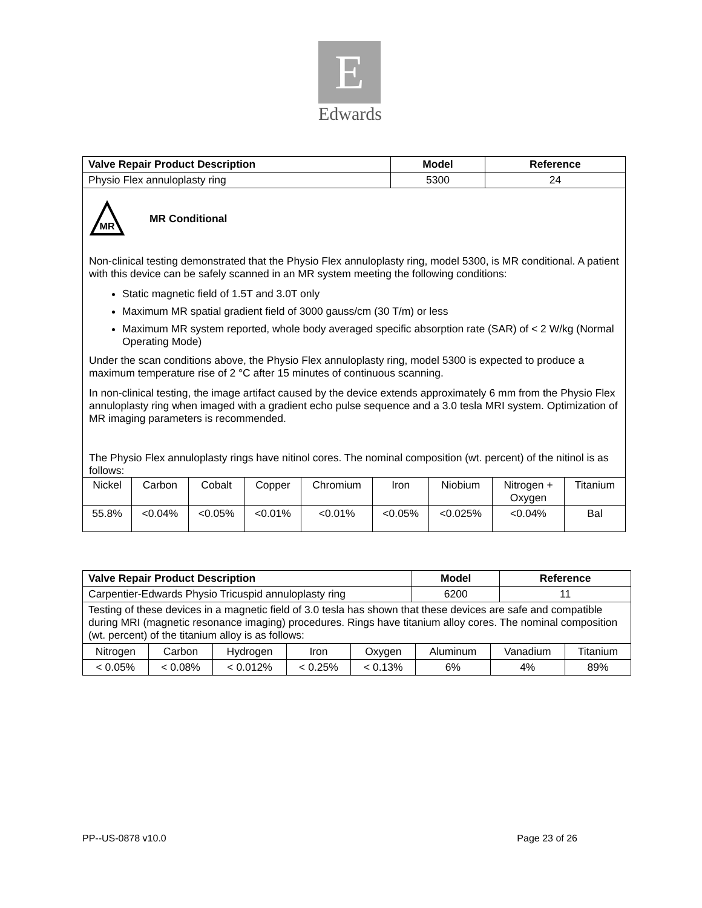E
Edwards
| Valve Repair Product Description | Model | Reference |
| --- | --- | --- |
| Physio Flex annuloplasty ring | 5300 | 24 |
| MR MR Conditional Non-clinical testing demonstrated that the Physio Flex annuloplasty ring, model 5300, is MR conditional. A patient with this device can be safely scanned in an MR system meeting the following conditions: Static magnetic field of 1.5T and 3.0T only Maximum MR spatial gradient field of 3000 gauss/cm (30 T/m) or less Maximum MR system reported, whole body averaged specific absorption rate (SAR) of < 2 W/kg (Normal Operating Mode) Under the scan conditions above, the Physio Flex annuloplasty ring, model 5300 is expected to produce a maximum temperature rise of 2 °C after 15 minutes of continuous scanning. In non-clinical testing, the image artifact caused by the device extends approximately 6 mm from the Physio Flex annuloplasty ring when imaged with a gradient echo pulse sequence and a 3.0 tesla MRI system. Optimization of MR imaging parameters is recommended. The Physio Flex annuloplasty rings have nitinol cores. The nominal composition (wt. percent) of the nitinol is as follows: | | |
| Nickel | Carbon | Cobalt | Copper | Chromium | Iron | Niobium | Nitrogen + Oxygen | Titanium |
| 55.8% | <0.04% | <0.05% | <0.01% | <0.01% | <0.05% | <0.025% | <0.04% | Bal |
| Valve Repair Product Description | Model | Reference |
| --- | --- | --- |
| Carpentier-Edwards Physio Tricuspid annuloplasty ring | 6200 | 11 |
| Testing of these devices in a magnetic field of 3.0 tesla has shown that these devices are safe and compatible during MRI (magnetic resonance imaging) procedures. Rings have titanium alloy cores. The nominal composition (wt. percent) of the titanium alloy is as follows: | | |
| Nitrogen | Carbon | Hydrogen | Iron | Oxygen | Aluminum | Vanadium | Titanium |
| < 0.05% | < 0.08% | < 0.012% | < 0.25% | < 0.13% | 6% | 4% | 89% |
PP--US-0878 v10.0 Page 23 of 26